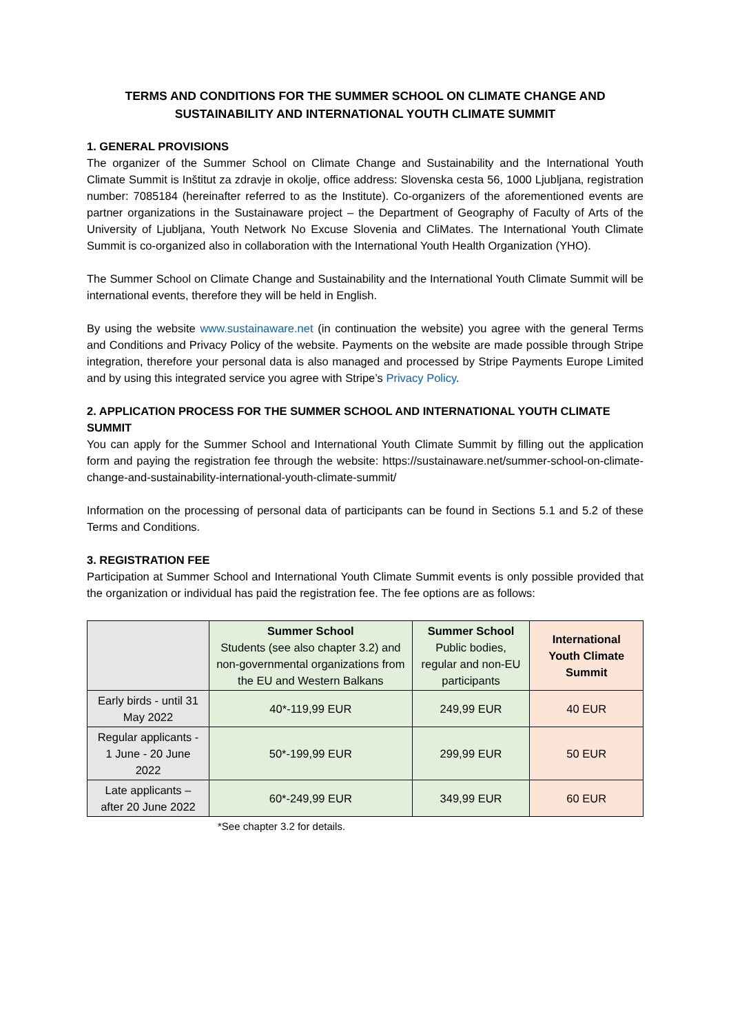TERMS AND CONDITIONS FOR THE SUMMER SCHOOL ON CLIMATE CHANGE AND SUSTAINABILITY AND INTERNATIONAL YOUTH CLIMATE SUMMIT
1. GENERAL PROVISIONS
The organizer of the Summer School on Climate Change and Sustainability and the International Youth Climate Summit is Inštitut za zdravje in okolje, office address: Slovenska cesta 56, 1000 Ljubljana, registration number: 7085184 (hereinafter referred to as the Institute). Co-organizers of the aforementioned events are partner organizations in the Sustainaware project – the Department of Geography of Faculty of Arts of the University of Ljubljana, Youth Network No Excuse Slovenia and CliMates. The International Youth Climate Summit is co-organized also in collaboration with the International Youth Health Organization (YHO).
The Summer School on Climate Change and Sustainability and the International Youth Climate Summit will be international events, therefore they will be held in English.
By using the website www.sustainaware.net (in continuation the website) you agree with the general Terms and Conditions and Privacy Policy of the website. Payments on the website are made possible through Stripe integration, therefore your personal data is also managed and processed by Stripe Payments Europe Limited and by using this integrated service you agree with Stripe’s Privacy Policy.
2. APPLICATION PROCESS FOR THE SUMMER SCHOOL AND INTERNATIONAL YOUTH CLIMATE SUMMIT
You can apply for the Summer School and International Youth Climate Summit by filling out the application form and paying the registration fee through the website: https://sustainaware.net/summer-school-on-climate-change-and-sustainability-international-youth-climate-summit/
Information on the processing of personal data of participants can be found in Sections 5.1 and 5.2 of these Terms and Conditions.
3. REGISTRATION FEE
Participation at Summer School and International Youth Climate Summit events is only possible provided that the organization or individual has paid the registration fee. The fee options are as follows:
| | Summer School Students (see also chapter 3.2) and non-governmental organizations from the EU and Western Balkans | Summer School Public bodies, regular and non-EU participants | International Youth Climate Summit |
| Early birds - until 31 May 2022 | 40*-119,99 EUR | 249,99 EUR | 40 EUR |
| Regular applicants - 1 June - 20 June 2022 | 50*-199,99 EUR | 299,99 EUR | 50 EUR |
| Late applicants – after 20 June 2022 | 60*-249,99 EUR | 349,99 EUR | 60 EUR |
*See chapter 3.2 for details.